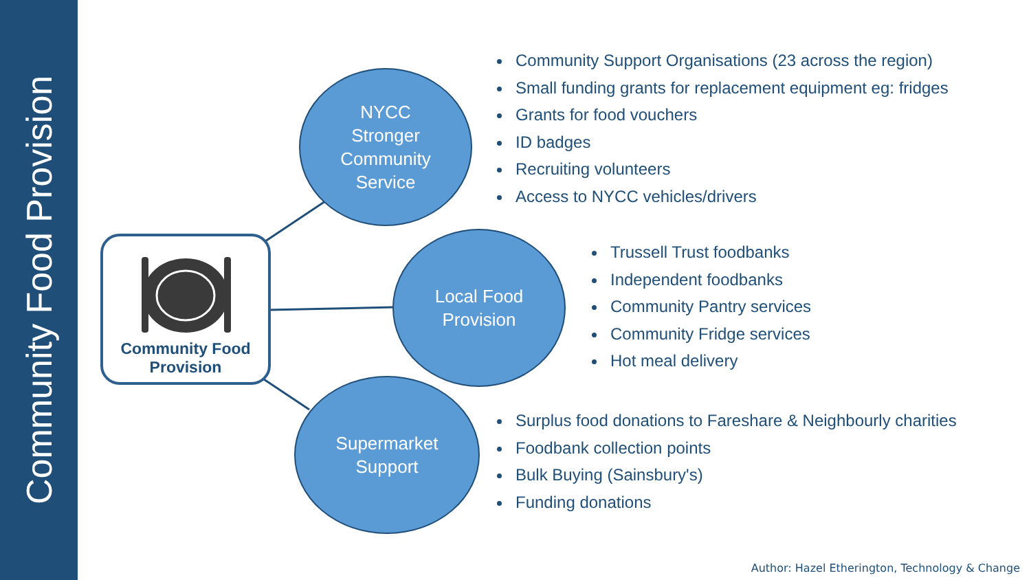Community Food Provision
NYCC
Stronger
Community
Service
Local Food
Provision
Supermarket
Support
Community Food
Provision
Community Support Organisations (23 across the region)
Small funding grants for replacement equipment eg: fridges
Grants for food vouchers
ID badges
Recruiting volunteers
Access to NYCC vehicles/drivers
Trussell Trust foodbanks
Independent foodbanks
Community Pantry services
Community Fridge services
Hot meal delivery
Surplus food donations to Fareshare & Neighbourly charities
Foodbank collection points
Bulk Buying (Sainsbury's)
Funding donations
Author: Hazel Etherington, Technology & Change